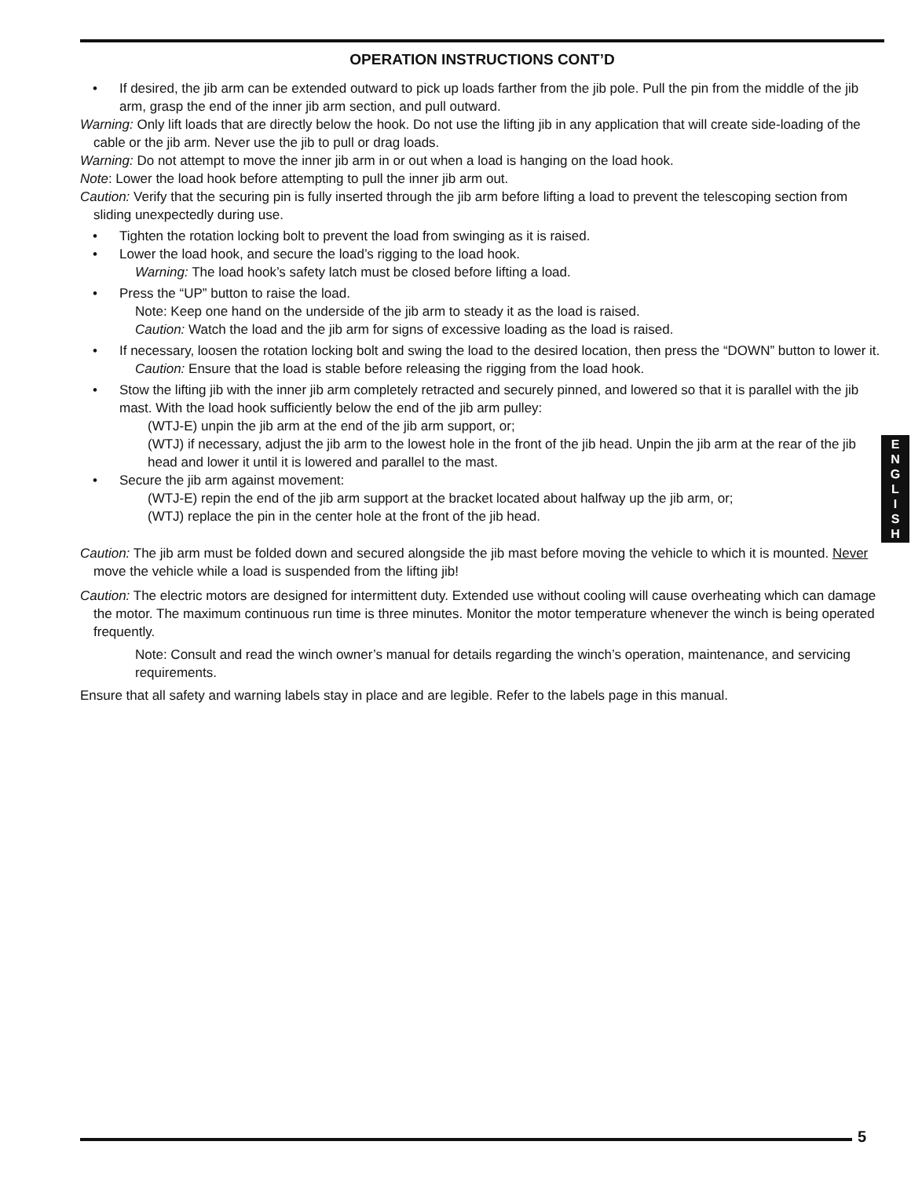OPERATION INSTRUCTIONS CONT’D
• If desired, the jib arm can be extended outward to pick up loads farther from the jib pole. Pull the pin from the middle of the jib arm, grasp the end of the inner jib arm section, and pull outward.
Warning: Only lift loads that are directly below the hook. Do not use the lifting jib in any application that will create side-loading of the cable or the jib arm. Never use the jib to pull or drag loads.
Warning: Do not attempt to move the inner jib arm in or out when a load is hanging on the load hook.
Note: Lower the load hook before attempting to pull the inner jib arm out.
Caution: Verify that the securing pin is fully inserted through the jib arm before lifting a load to prevent the telescoping section from sliding unexpectedly during use.
• Tighten the rotation locking bolt to prevent the load from swinging as it is raised.
• Lower the load hook, and secure the load’s rigging to the load hook.
Warning: The load hook’s safety latch must be closed before lifting a load.
• Press the “UP” button to raise the load.
Note: Keep one hand on the underside of the jib arm to steady it as the load is raised.
Caution: Watch the load and the jib arm for signs of excessive loading as the load is raised.
• If necessary, loosen the rotation locking bolt and swing the load to the desired location, then press the “DOWN” button to lower it.
Caution: Ensure that the load is stable before releasing the rigging from the load hook.
• Stow the lifting jib with the inner jib arm completely retracted and securely pinned, and lowered so that it is parallel with the jib mast. With the load hook sufficiently below the end of the jib arm pulley:
(WTJ-E) unpin the jib arm at the end of the jib arm support, or;
(WTJ) if necessary, adjust the jib arm to the lowest hole in the front of the jib head. Unpin the jib arm at the rear of the jib head and lower it until it is lowered and parallel to the mast.
• Secure the jib arm against movement:
(WTJ-E) repin the end of the jib arm support at the bracket located about halfway up the jib arm, or;
(WTJ) replace the pin in the center hole at the front of the jib head.
Caution: The jib arm must be folded down and secured alongside the jib mast before moving the vehicle to which it is mounted. Never move the vehicle while a load is suspended from the lifting jib!
Caution: The electric motors are designed for intermittent duty. Extended use without cooling will cause overheating which can damage the motor. The maximum continuous run time is three minutes. Monitor the motor temperature whenever the winch is being operated frequently.
Note: Consult and read the winch owner’s manual for details regarding the winch’s operation, maintenance, and servicing requirements.
Ensure that all safety and warning labels stay in place and are legible. Refer to the labels page in this manual.
E
N
G
L
I
S
H
5